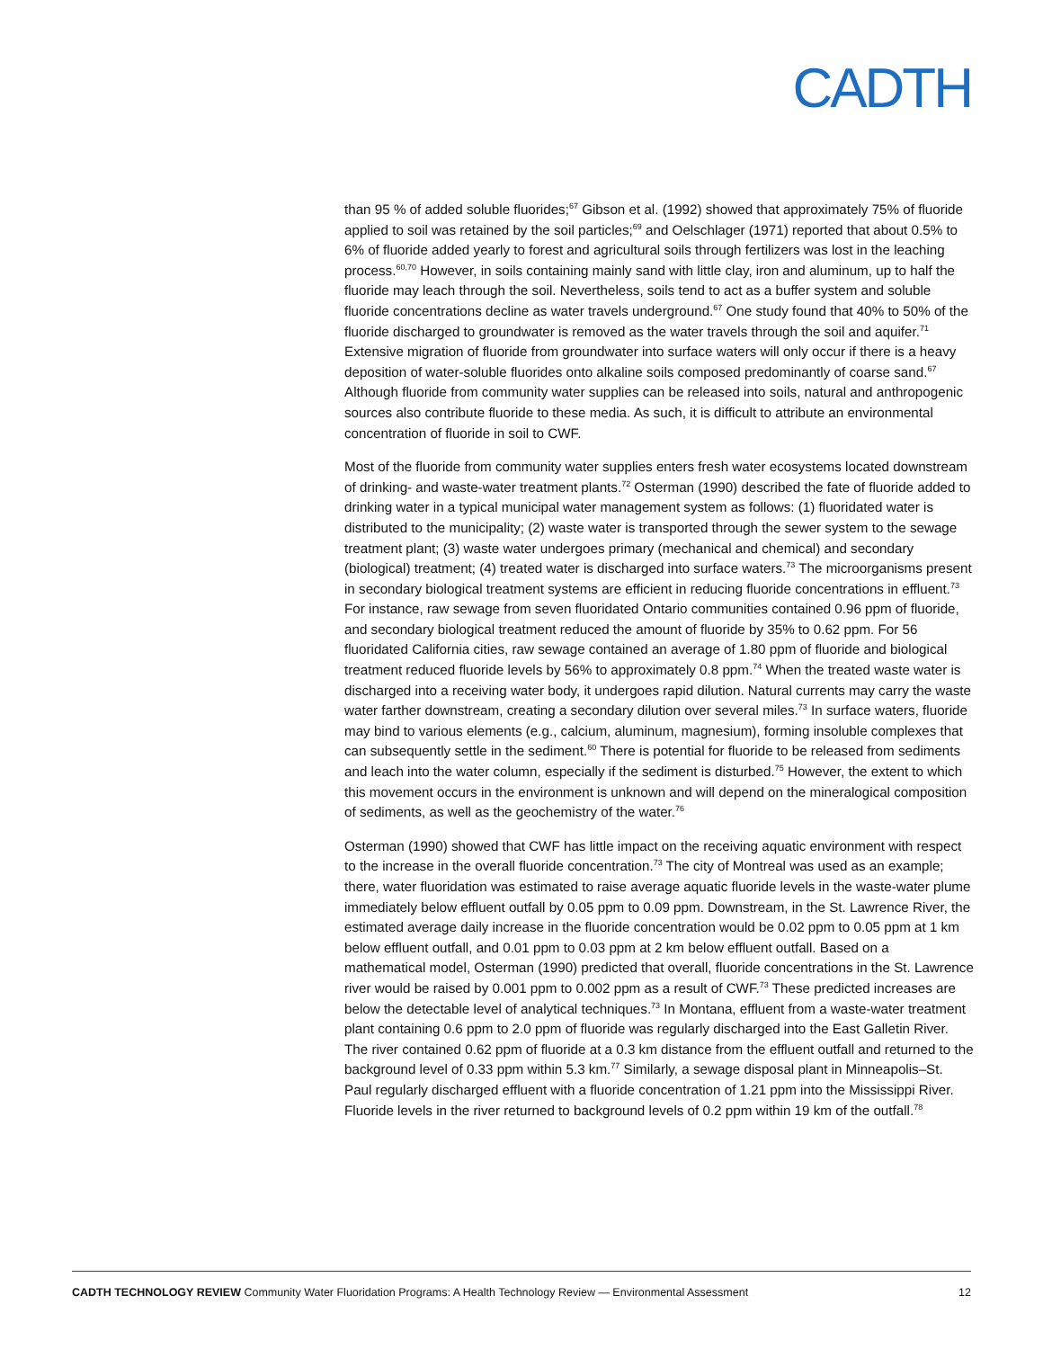CADTH
than 95 % of added soluble fluorides;<sup>67</sup> Gibson et al. (1992) showed that approximately 75% of fluoride applied to soil was retained by the soil particles;<sup>69</sup> and Oelschlager (1971) reported that about 0.5% to 6% of fluoride added yearly to forest and agricultural soils through fertilizers was lost in the leaching process.<sup>60,70</sup> However, in soils containing mainly sand with little clay, iron and aluminum, up to half the fluoride may leach through the soil. Nevertheless, soils tend to act as a buffer system and soluble fluoride concentrations decline as water travels underground.<sup>67</sup> One study found that 40% to 50% of the fluoride discharged to groundwater is removed as the water travels through the soil and aquifer.<sup>71</sup> Extensive migration of fluoride from groundwater into surface waters will only occur if there is a heavy deposition of water-soluble fluorides onto alkaline soils composed predominantly of coarse sand.<sup>67</sup> Although fluoride from community water supplies can be released into soils, natural and anthropogenic sources also contribute fluoride to these media. As such, it is difficult to attribute an environmental concentration of fluoride in soil to CWF.
Most of the fluoride from community water supplies enters fresh water ecosystems located downstream of drinking- and waste-water treatment plants.<sup>72</sup> Osterman (1990) described the fate of fluoride added to drinking water in a typical municipal water management system as follows: (1) fluoridated water is distributed to the municipality; (2) waste water is transported through the sewer system to the sewage treatment plant; (3) waste water undergoes primary (mechanical and chemical) and secondary (biological) treatment; (4) treated water is discharged into surface waters.<sup>73</sup> The microorganisms present in secondary biological treatment systems are efficient in reducing fluoride concentrations in effluent.<sup>73</sup> For instance, raw sewage from seven fluoridated Ontario communities contained 0.96 ppm of fluoride, and secondary biological treatment reduced the amount of fluoride by 35% to 0.62 ppm. For 56 fluoridated California cities, raw sewage contained an average of 1.80 ppm of fluoride and biological treatment reduced fluoride levels by 56% to approximately 0.8 ppm.<sup>74</sup> When the treated waste water is discharged into a receiving water body, it undergoes rapid dilution. Natural currents may carry the waste water farther downstream, creating a secondary dilution over several miles.<sup>73</sup> In surface waters, fluoride may bind to various elements (e.g., calcium, aluminum, magnesium), forming insoluble complexes that can subsequently settle in the sediment.<sup>60</sup> There is potential for fluoride to be released from sediments and leach into the water column, especially if the sediment is disturbed.<sup>75</sup> However, the extent to which this movement occurs in the environment is unknown and will depend on the mineralogical composition of sediments, as well as the geochemistry of the water.<sup>76</sup>
Osterman (1990) showed that CWF has little impact on the receiving aquatic environment with respect to the increase in the overall fluoride concentration.<sup>73</sup> The city of Montreal was used as an example; there, water fluoridation was estimated to raise average aquatic fluoride levels in the waste-water plume immediately below effluent outfall by 0.05 ppm to 0.09 ppm. Downstream, in the St. Lawrence River, the estimated average daily increase in the fluoride concentration would be 0.02 ppm to 0.05 ppm at 1 km below effluent outfall, and 0.01 ppm to 0.03 ppm at 2 km below effluent outfall. Based on a mathematical model, Osterman (1990) predicted that overall, fluoride concentrations in the St. Lawrence river would be raised by 0.001 ppm to 0.002 ppm as a result of CWF.<sup>73</sup> These predicted increases are below the detectable level of analytical techniques.<sup>73</sup> In Montana, effluent from a waste-water treatment plant containing 0.6 ppm to 2.0 ppm of fluoride was regularly discharged into the East Galletin River. The river contained 0.62 ppm of fluoride at a 0.3 km distance from the effluent outfall and returned to the background level of 0.33 ppm within 5.3 km.<sup>77</sup> Similarly, a sewage disposal plant in Minneapolis–St. Paul regularly discharged effluent with a fluoride concentration of 1.21 ppm into the Mississippi River. Fluoride levels in the river returned to background levels of 0.2 ppm within 19 km of the outfall.<sup>78</sup>
CADTH TECHNOLOGY REVIEW Community Water Fluoridation Programs: A Health Technology Review — Environmental Assessment 12